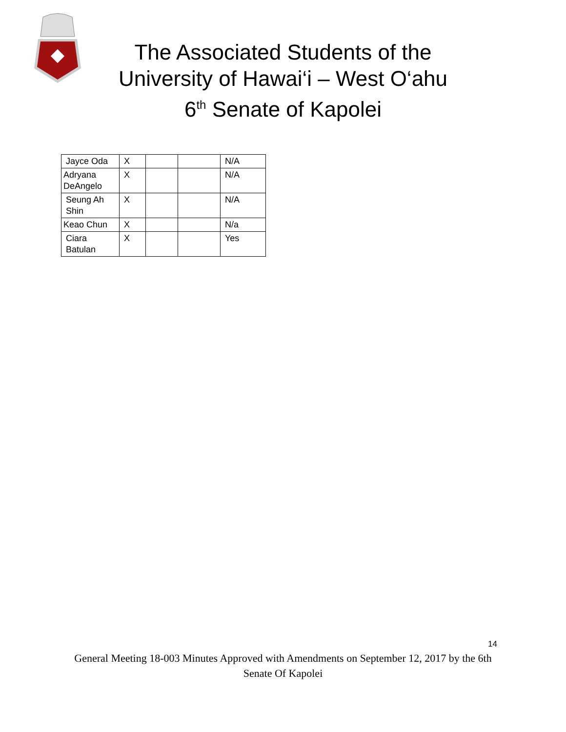The Associated Students of the University of Hawai‘i – West O‘ahu 6<sup>th</sup> Senate of Kapolei
| Jayce Oda | X | | | N/A |
| Adryana DeAngelo | X | | | N/A |
| Seung Ah Shin | X | | | N/A |
| Keao Chun | X | | | N/a |
| Ciara Batulan | X | | | Yes |
14
General Meeting 18-003 Minutes Approved with Amendments on September 12, 2017 by the 6th Senate Of Kapolei